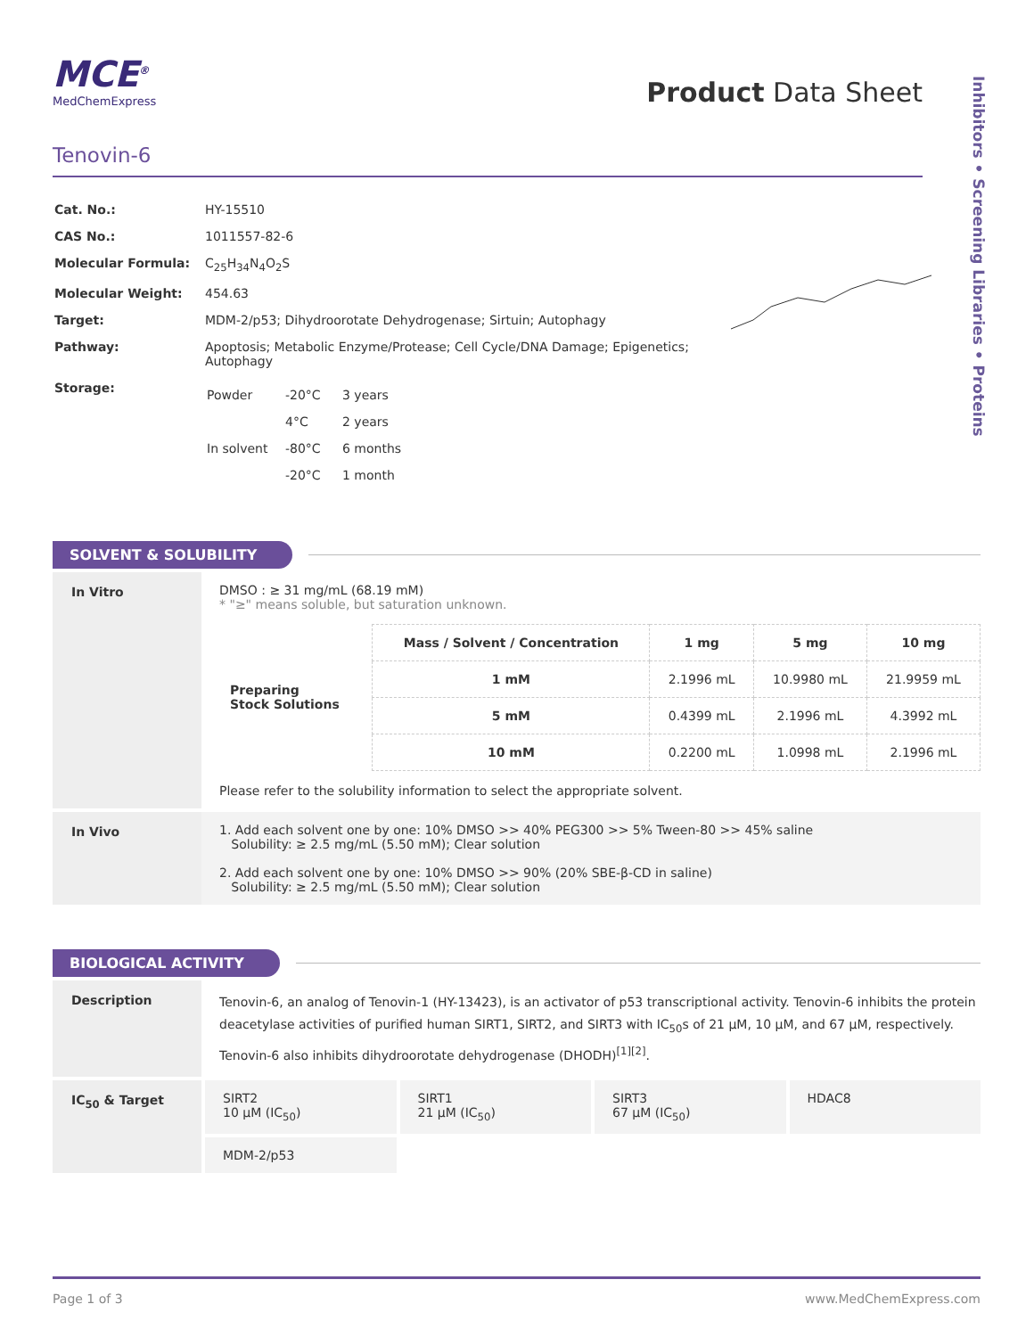Inhibitors • Screening Libraries • Proteins
MCE<sup>®</sup>
MedChemExpress
Product Data Sheet
Tenovin-6
| Cat. No.: | HY-15510 |
| CAS No.: | 1011557-82-6 |
| Molecular Formula: | C<sub>25</sub>H<sub>34</sub>N<sub>4</sub>O<sub>2</sub>S |
| Molecular Weight: | 454.63 |
| Target: | MDM-2/p53; Dihydroorotate Dehydrogenase; Sirtuin; Autophagy |
| Pathway: | Apoptosis; Metabolic Enzyme/Protease; Cell Cycle/DNA Damage; Epigenetics; Autophagy |
| Storage: | / Powder / -20°C / 3 years / / / 4°C / 2 years / / In solvent / -80°C / 6 months / / / -20°C / 1 month / |
SOLVENT & SOLUBILITY
In Vitro DMSO : ≥ 31 mg/mL (68.19 mM)
* "≥" means soluble, but saturation unknown.
| Preparing Stock Solutions | Mass / Solvent / Concentration | 1 mg | 5 mg | 10 mg |
| --- | --- | --- | --- | --- |
| | 1 mM | 2.1996 mL | 10.9980 mL | 21.9959 mL |
| | 5 mM | 0.4399 mL | 2.1996 mL | 4.3992 mL |
| | 10 mM | 0.2200 mL | 1.0998 mL | 2.1996 mL |
Please refer to the solubility information to select the appropriate solvent.
In Vivo 1. Add each solvent one by one: 10% DMSO >> 40% PEG300 >> 5% Tween-80 >> 45% saline
Solubility: ≥ 2.5 mg/mL (5.50 mM); Clear solution
2. Add each solvent one by one: 10% DMSO >> 90% (20% SBE-β-CD in saline)
Solubility: ≥ 2.5 mg/mL (5.50 mM); Clear solution
BIOLOGICAL ACTIVITY
Description
Tenovin-6, an analog of Tenovin-1 (HY-13423), is an activator of p53 transcriptional activity. Tenovin-6 inhibits the protein deacetylase activities of purified human SIRT1, SIRT2, and SIRT3 with IC<sub>50</sub>s of 21 μM, 10 μM, and 67 μM, respectively. Tenovin-6 also inhibits dihydroorotate dehydrogenase (DHODH)<sup>[1][2]</sup>.
IC<sub>50</sub> & Target SIRT2
10 μM (IC<sub>50</sub>)
SIRT1
21 μM (IC<sub>50</sub>)
SIRT3
67 μM (IC<sub>50</sub>)
HDAC8
MDM-2/p53
Page 1 of 3 www.MedChemExpress.com